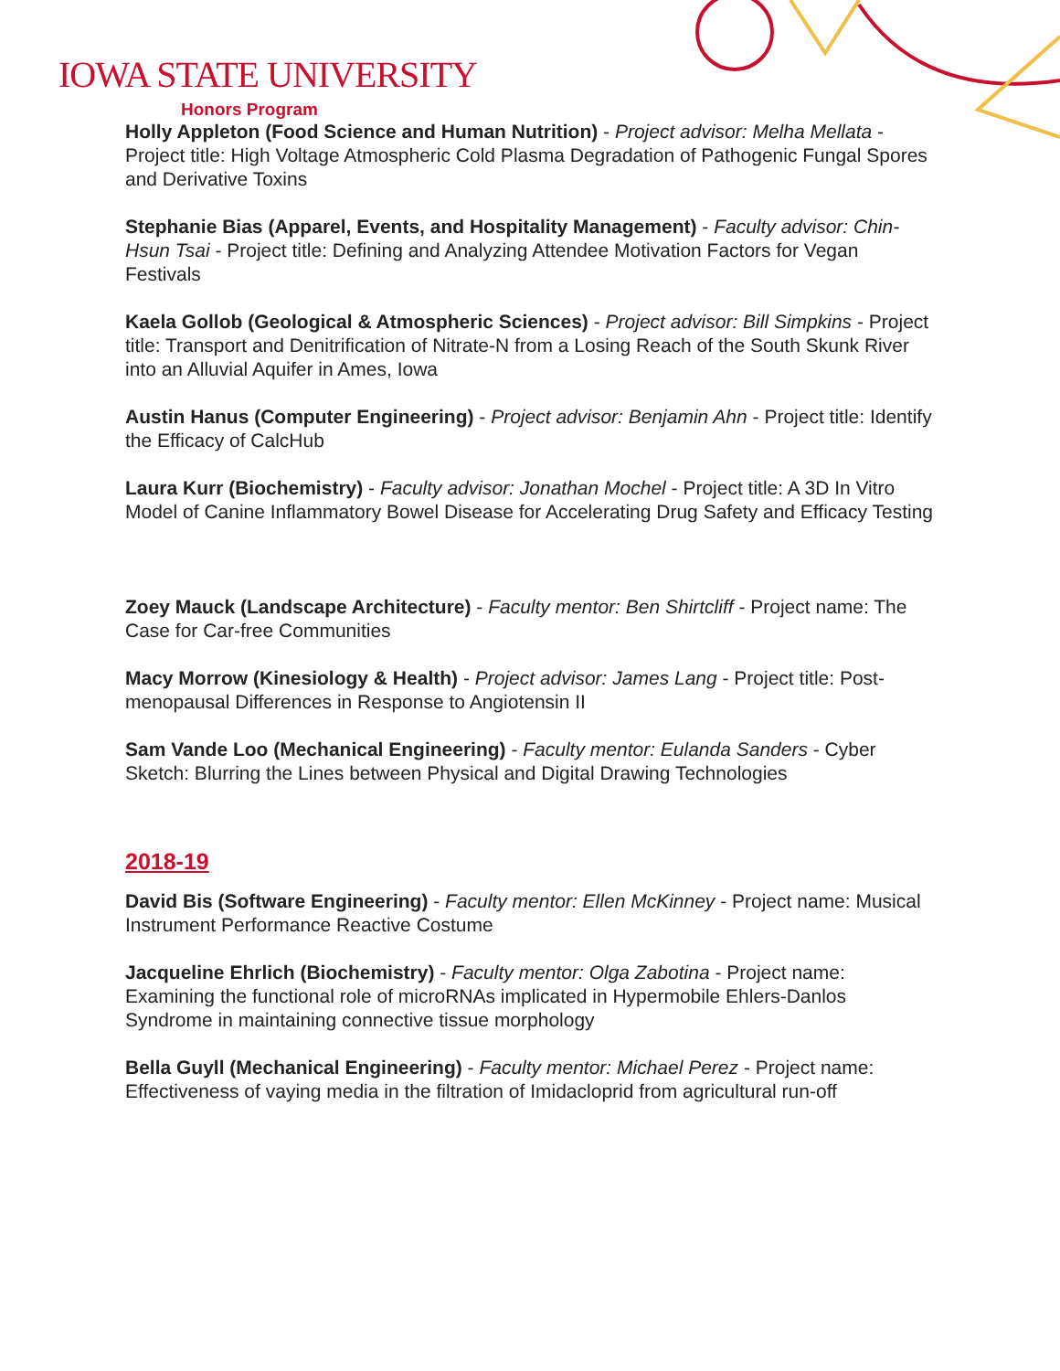IOWA STATE UNIVERSITY
Honors Program
Holly Appleton (Food Science and Human Nutrition) - Project advisor: Melha Mellata - Project title: High Voltage Atmospheric Cold Plasma Degradation of Pathogenic Fungal Spores and Derivative Toxins
Stephanie Bias (Apparel, Events, and Hospitality Management) - Faculty advisor: Chin-Hsun Tsai - Project title: Defining and Analyzing Attendee Motivation Factors for Vegan Festivals
Kaela Gollob (Geological & Atmospheric Sciences) - Project advisor: Bill Simpkins - Project title: Transport and Denitrification of Nitrate-N from a Losing Reach of the South Skunk River into an Alluvial Aquifer in Ames, Iowa
Austin Hanus (Computer Engineering) - Project advisor: Benjamin Ahn - Project title: Identify the Efficacy of CalcHub
Laura Kurr (Biochemistry) - Faculty advisor: Jonathan Mochel - Project title: A 3D In Vitro Model of Canine Inflammatory Bowel Disease for Accelerating Drug Safety and Efficacy Testing
Zoey Mauck (Landscape Architecture) - Faculty mentor: Ben Shirtcliff - Project name: The Case for Car-free Communities
Macy Morrow (Kinesiology & Health) - Project advisor: James Lang - Project title: Post-menopausal Differences in Response to Angiotensin II
Sam Vande Loo (Mechanical Engineering) - Faculty mentor: Eulanda Sanders - Cyber Sketch: Blurring the Lines between Physical and Digital Drawing Technologies
2018-19
David Bis (Software Engineering) - Faculty mentor: Ellen McKinney - Project name: Musical Instrument Performance Reactive Costume
Jacqueline Ehrlich (Biochemistry) - Faculty mentor: Olga Zabotina - Project name: Examining the functional role of microRNAs implicated in Hypermobile Ehlers-Danlos Syndrome in maintaining connective tissue morphology
Bella Guyll (Mechanical Engineering) - Faculty mentor: Michael Perez - Project name: Effectiveness of vaying media in the filtration of Imidacloprid from agricultural run-off